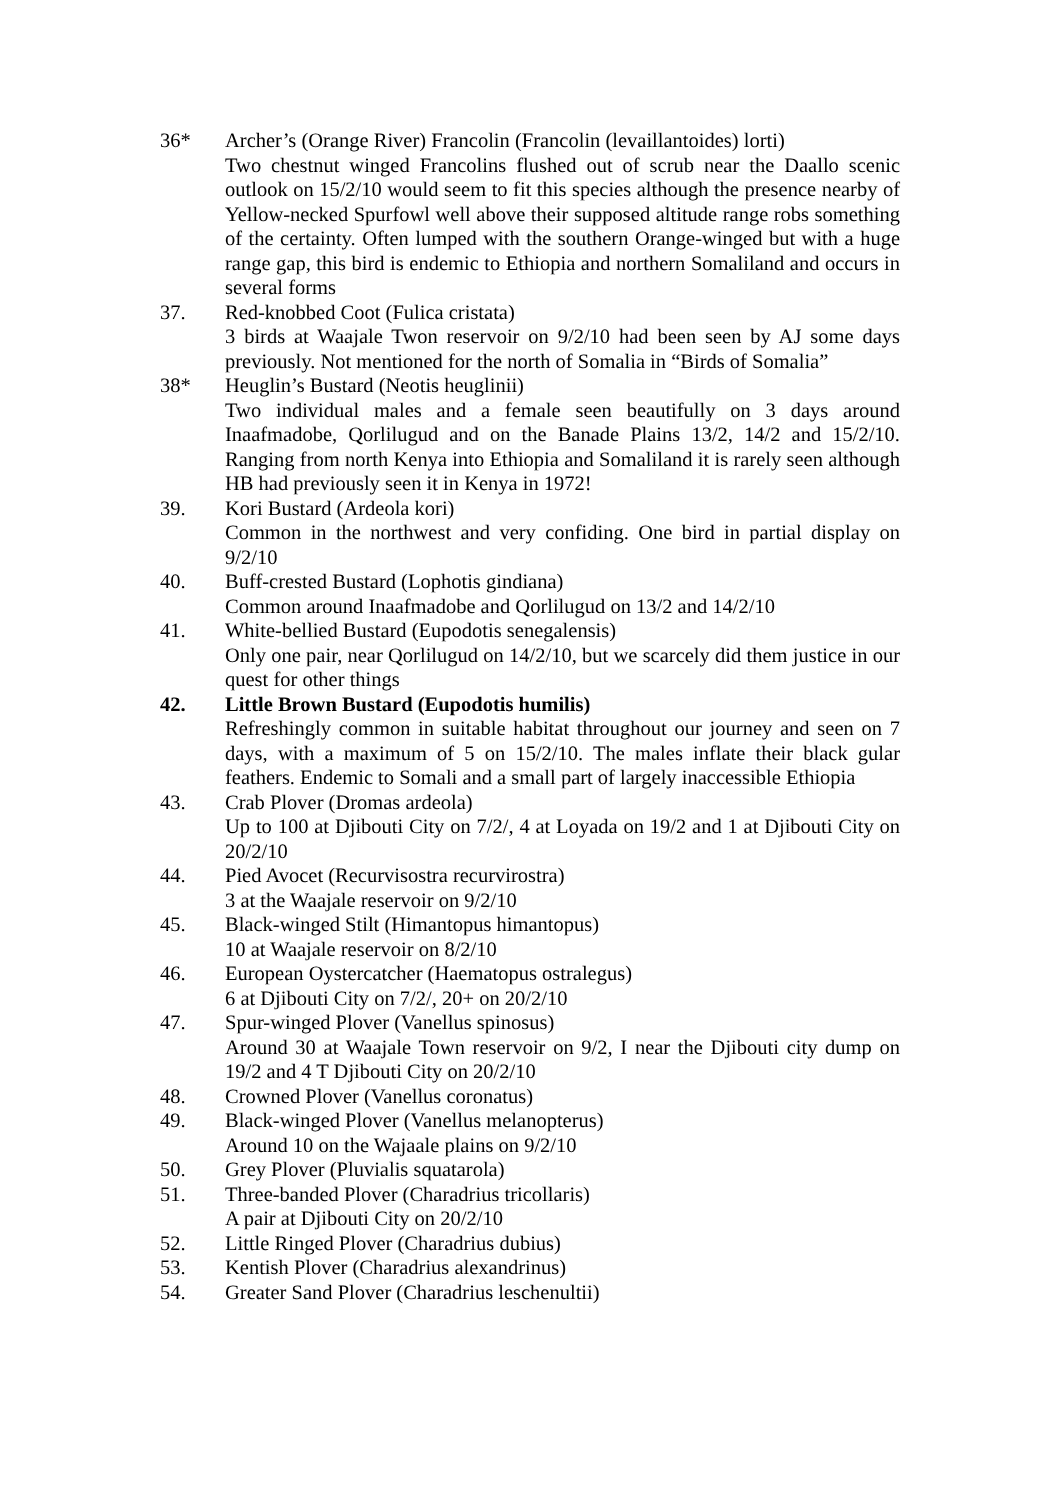36* Archer’s (Orange River) Francolin (Francolin (levaillantoides) lorti)
Two chestnut winged Francolins flushed out of scrub near the Daallo scenic outlook on 15/2/10 would seem to fit this species although the presence nearby of Yellow-necked Spurfowl well above their supposed altitude range robs something of the certainty. Often lumped with the southern Orange-winged but with a huge range gap, this bird is endemic to Ethiopia and northern Somaliland and occurs in several forms
37. Red-knobbed Coot (Fulica cristata)
3 birds at Waajale Twon reservoir on 9/2/10 had been seen by AJ some days previously. Not mentioned for the north of Somalia in “Birds of Somalia”
38* Heuglin’s Bustard (Neotis heuglinii)
Two individual males and a female seen beautifully on 3 days around Inaafmadobe, Qorlilugud and on the Banade Plains 13/2, 14/2 and 15/2/10. Ranging from north Kenya into Ethiopia and Somaliland it is rarely seen although HB had previously seen it in Kenya in 1972!
39. Kori Bustard (Ardeola kori)
Common in the northwest and very confiding. One bird in partial display on 9/2/10
40. Buff-crested Bustard (Lophotis gindiana)
Common around Inaafmadobe and Qorlilugud on 13/2 and 14/2/10
41. White-bellied Bustard (Eupodotis senegalensis)
Only one pair, near Qorlilugud on 14/2/10, but we scarcely did them justice in our quest for other things
42. Little Brown Bustard (Eupodotis humilis)
Refreshingly common in suitable habitat throughout our journey and seen on 7 days, with a maximum of 5 on 15/2/10. The males inflate their black gular feathers. Endemic to Somali and a small part of largely inaccessible Ethiopia
43. Crab Plover (Dromas ardeola)
Up to 100 at Djibouti City on 7/2/, 4 at Loyada on 19/2 and 1 at Djibouti City on 20/2/10
44. Pied Avocet (Recurvisostra recurvirostra)
3 at the Waajale reservoir on 9/2/10
45. Black-winged Stilt (Himantopus himantopus)
10 at Waajale reservoir on 8/2/10
46. European Oystercatcher (Haematopus ostralegus)
6 at Djibouti City on 7/2/, 20+ on 20/2/10
47. Spur-winged Plover (Vanellus spinosus)
Around 30 at Waajale Town reservoir on 9/2, I near the Djibouti city dump on 19/2 and 4 T Djibouti City on 20/2/10
48. Crowned Plover (Vanellus coronatus)
49. Black-winged Plover (Vanellus melanopterus)
Around 10 on the Wajaale plains on 9/2/10
50. Grey Plover (Pluvialis squatarola)
51. Three-banded Plover (Charadrius tricollaris)
A pair at Djibouti City on 20/2/10
52. Little Ringed Plover (Charadrius dubius)
53. Kentish Plover (Charadrius alexandrinus)
54. Greater Sand Plover (Charadrius leschenultii)